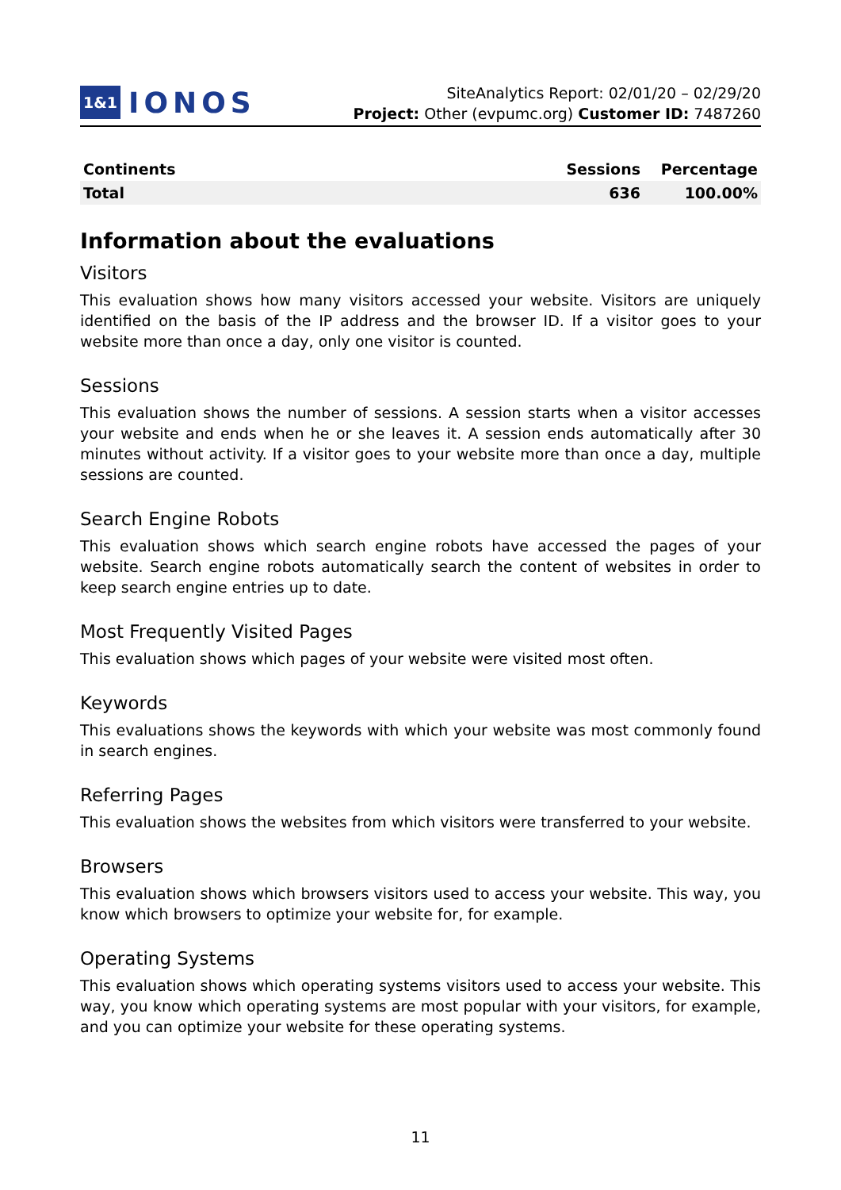1&1 IONOS
SiteAnalytics Report: 02/01/20 – 02/29/20
Project: Other (evpumc.org) Customer ID: 7487260
| Continents | Sessions | Percentage |
| --- | --- | --- |
| Total | 636 | 100.00% |
Information about the evaluations
Visitors
This evaluation shows how many visitors accessed your website. Visitors are uniquely identified on the basis of the IP address and the browser ID. If a visitor goes to your website more than once a day, only one visitor is counted.
Sessions
This evaluation shows the number of sessions. A session starts when a visitor accesses your website and ends when he or she leaves it. A session ends automatically after 30 minutes without activity. If a visitor goes to your website more than once a day, multiple sessions are counted.
Search Engine Robots
This evaluation shows which search engine robots have accessed the pages of your website. Search engine robots automatically search the content of websites in order to keep search engine entries up to date.
Most Frequently Visited Pages
This evaluation shows which pages of your website were visited most often.
Keywords
This evaluations shows the keywords with which your website was most commonly found in search engines.
Referring Pages
This evaluation shows the websites from which visitors were transferred to your website.
Browsers
This evaluation shows which browsers visitors used to access your website. This way, you know which browsers to optimize your website for, for example.
Operating Systems
This evaluation shows which operating systems visitors used to access your website. This way, you know which operating systems are most popular with your visitors, for example, and you can optimize your website for these operating systems.
11